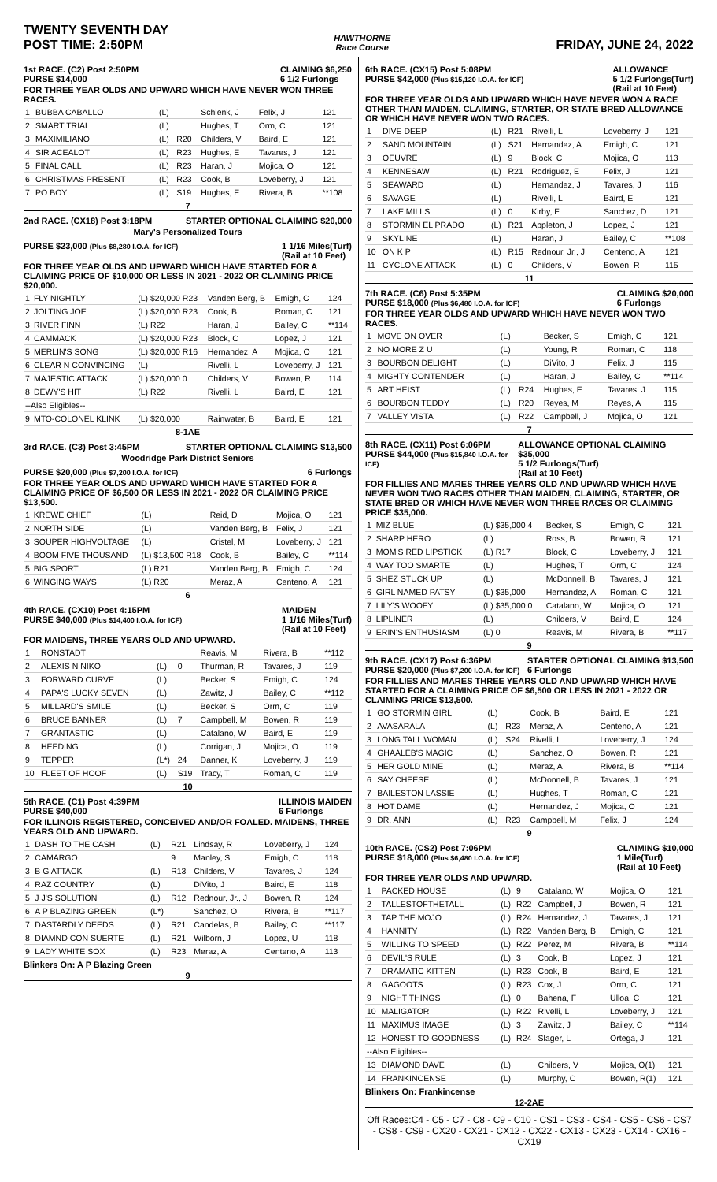TWENTY SEVENTH DAY
POST TIME: 2:50PM
HAWTHORNE
Race Course
FRIDAY, JUNE 24, 2022
1st RACE. (C2) Post 2:50PM
PURSE $14,000 CLAIMING $6,250
6 1/2 Furlongs
FOR THREE YEAR OLDS AND UPWARD WHICH HAVE NEVER WON THREE RACES.
| 1 | BUBBA CABALLO | (L) | | Schlenk, J | Felix, J | 121 |
| 2 | SMART TRIAL | (L) | | Hughes, T | Orm, C | 121 |
| 3 | MAXIMILIANO | (L) | R20 | Childers, V | Baird, E | 121 |
| 4 | SIR ACEALOT | (L) | R23 | Hughes, E | Tavares, J | 121 |
| 5 | FINAL CALL | (L) | R23 | Haran, J | Mojica, O | 121 |
| 6 | CHRISTMAS PRESENT | (L) | R23 | Cook, B | Loveberry, J | 121 |
| 7 | PO BOY | (L) | S19 | Hughes, E | Rivera, B | **108 |
7
2nd RACE. (CX18) Post 3:18PM STARTER OPTIONAL CLAIMING $20,000
Mary's Personalized Tours
PURSE $23,000 (Plus $8,280 I.O.A. for ICF) 1 1/16 Miles(Turf)
(Rail at 10 Feet)
FOR THREE YEAR OLDS AND UPWARD WHICH HAVE STARTED FOR A CLAIMING PRICE OF $10,000 OR LESS IN 2021 - 2022 OR CLAIMING PRICE $20,000.
| 1 | FLY NIGHTLY | (L) $20,000 R23 | Vanden Berg, B | Emigh, C | 124 |
| 2 | JOLTING JOE | (L) $20,000 R23 | Cook, B | Roman, C | 121 |
| 3 | RIVER FINN | (L) R22 | Haran, J | Bailey, C | **114 |
| 4 | CAMMACK | (L) $20,000 R23 | Block, C | Lopez, J | 121 |
| 5 | MERLIN'S SONG | (L) $20,000 R16 | Hernandez, A | Mojica, O | 121 |
| 6 | CLEAR N CONVINCING | (L) | Rivelli, L | Loveberry, J | 121 |
| 7 | MAJESTIC ATTACK | (L) $20,000 0 | Childers, V | Bowen, R | 114 |
| 8 | DEWY'S HIT | (L) R22 | Rivelli, L | Baird, E | 121 |
| --Also Eligibles-- | | | | | |
| 9 | MTO-COLONEL KLINK | (L) $20,000 | Rainwater, B | Baird, E | 121 |
8-1AE
3rd RACE. (C3) Post 3:45PM STARTER OPTIONAL CLAIMING $13,500
Woodridge Park District Seniors
PURSE $20,000 (Plus $7,200 I.O.A. for ICF) 6 Furlongs
FOR THREE YEAR OLDS AND UPWARD WHICH HAVE STARTED FOR A CLAIMING PRICE OF $6,500 OR LESS IN 2021 - 2022 OR CLAIMING PRICE $13,500.
| 1 | KREWE CHIEF | (L) | Reid, D | Mojica, O | 121 |
| 2 | NORTH SIDE | (L) | Vanden Berg, B | Felix, J | 121 |
| 3 | SOUPER HIGHVOLTAGE | (L) | Cristel, M | Loveberry, J | 121 |
| 4 | BOOM FIVE THOUSAND | (L) $13,500 R18 | Cook, B | Bailey, C | **114 |
| 5 | BIG SPORT | (L) R21 | Vanden Berg, B | Emigh, C | 124 |
| 6 | WINGING WAYS | (L) R20 | Meraz, A | Centeno, A | 121 |
6
4th RACE. (CX10) Post 4:15PM
PURSE $40,000 (Plus $14,400 I.O.A. for ICF) MAIDEN
1 1/16 Miles(Turf)
(Rail at 10 Feet)
FOR MAIDENS, THREE YEARS OLD AND UPWARD.
| 1 | RONSTADT | | | Reavis, M | Rivera, B | **112 |
| 2 | ALEXIS N NIKO | (L) | 0 | Thurman, R | Tavares, J | 119 |
| 3 | FORWARD CURVE | (L) | | Becker, S | Emigh, C | 124 |
| 4 | PAPA'S LUCKY SEVEN | (L) | | Zawitz, J | Bailey, C | **112 |
| 5 | MILLARD'S SMILE | (L) | | Becker, S | Orm, C | 119 |
| 6 | BRUCE BANNER | (L) | 7 | Campbell, M | Bowen, R | 119 |
| 7 | GRANTASTIC | (L) | | Catalano, W | Baird, E | 119 |
| 8 | HEEDING | (L) | | Corrigan, J | Mojica, O | 119 |
| 9 | TEPPER | (L*) | 24 | Danner, K | Loveberry, J | 119 |
| 10 | FLEET OF HOOF | (L) | S19 | Tracy, T | Roman, C | 119 |
10
5th RACE. (C1) Post 4:39PM
PURSE $40,000 ILLINOIS MAIDEN
6 Furlongs
FOR ILLINOIS REGISTERED, CONCEIVED AND/OR FOALED. MAIDENS, THREE YEARS OLD AND UPWARD.
| 1 | DASH TO THE CASH | (L) | R21 | Lindsay, R | Loveberry, J | 124 |
| 2 | CAMARGO | | 9 | Manley, S | Emigh, C | 118 |
| 3 | B G ATTACK | (L) | R13 | Childers, V | Tavares, J | 124 |
| 4 | RAZ COUNTRY | (L) | | DiVito, J | Baird, E | 118 |
| 5 | J J'S SOLUTION | (L) | R12 | Rednour, Jr., J | Bowen, R | 124 |
| 6 | A P BLAZING GREEN | (L*) | | Sanchez, O | Rivera, B | **117 |
| 7 | DASTARDLY DEEDS | (L) | R21 | Candelas, B | Bailey, C | **117 |
| 8 | DIAMND CON SUERTE | (L) | R21 | Wilborn, J | Lopez, U | 118 |
| 9 | LADY WHITE SOX | (L) | R23 | Meraz, A | Centeno, A | 113 |
Blinkers On: A P Blazing Green
9
6th RACE. (CX15) Post 5:08PM
PURSE $42,000 (Plus $15,120 I.O.A. for ICF) ALLOWANCE
5 1/2 Furlongs(Turf)
(Rail at 10 Feet)
FOR THREE YEAR OLDS AND UPWARD WHICH HAVE NEVER WON A RACE OTHER THAN MAIDEN, CLAIMING, STARTER, OR STATE BRED ALLOWANCE OR WHICH HAVE NEVER WON TWO RACES.
| 1 | DIVE DEEP | (L) | R21 | Rivelli, L | Loveberry, J | 121 |
| 2 | SAND MOUNTAIN | (L) | S21 | Hernandez, A | Emigh, C | 121 |
| 3 | OEUVRE | (L) | 9 | Block, C | Mojica, O | 113 |
| 4 | KENNESAW | (L) | R21 | Rodriguez, E | Felix, J | 121 |
| 5 | SEAWARD | (L) | | Hernandez, J | Tavares, J | 116 |
| 6 | SAVAGE | (L) | | Rivelli, L | Baird, E | 121 |
| 7 | LAKE MILLS | (L) | 0 | Kirby, F | Sanchez, D | 121 |
| 8 | STORMIN EL PRADO | (L) | R21 | Appleton, J | Lopez, J | 121 |
| 9 | SKYLINE | (L) | | Haran, J | Bailey, C | **108 |
| 10 | ON K P | (L) | R15 | Rednour, Jr., J | Centeno, A | 121 |
| 11 | CYCLONE ATTACK | (L) | 0 | Childers, V | Bowen, R | 115 |
11
7th RACE. (C6) Post 5:35PM
PURSE $18,000 (Plus $6,480 I.O.A. for ICF) CLAIMING $20,000
6 Furlongs
FOR THREE YEAR OLDS AND UPWARD WHICH HAVE NEVER WON TWO RACES.
| 1 | MOVE ON OVER | (L) | | Becker, S | Emigh, C | 121 |
| 2 | NO MORE Z U | (L) | | Young, R | Roman, C | 118 |
| 3 | BOURBON DELIGHT | (L) | | DiVito, J | Felix, J | 115 |
| 4 | MIGHTY CONTENDER | (L) | | Haran, J | Bailey, C | **114 |
| 5 | ART HEIST | (L) | R24 | Hughes, E | Tavares, J | 115 |
| 6 | BOURBON TEDDY | (L) | R20 | Reyes, M | Reyes, A | 115 |
| 7 | VALLEY VISTA | (L) | R22 | Campbell, J | Mojica, O | 121 |
7
8th RACE. (CX11) Post 6:06PM
PURSE $44,000 (Plus $15,840 I.O.A. for ICF) ALLOWANCE OPTIONAL CLAIMING $35,000
5 1/2 Furlongs(Turf)
(Rail at 10 Feet)
FOR FILLIES AND MARES THREE YEARS OLD AND UPWARD WHICH HAVE NEVER WON TWO RACES OTHER THAN MAIDEN, CLAIMING, STARTER, OR STATE BRED OR WHICH HAVE NEVER WON THREE RACES OR CLAIMING PRICE $35,000.
| 1 | MIZ BLUE | (L) $35,000 4 | Becker, S | Emigh, C | 121 |
| 2 | SHARP HERO | (L) | Ross, B | Bowen, R | 121 |
| 3 | MOM'S RED LIPSTICK | (L) R17 | Block, C | Loveberry, J | 121 |
| 4 | WAY TOO SMARTE | (L) | Hughes, T | Orm, C | 124 |
| 5 | SHEZ STUCK UP | (L) | McDonnell, B | Tavares, J | 121 |
| 6 | GIRL NAMED PATSY | (L) $35,000 | Hernandez, A | Roman, C | 121 |
| 7 | LILY'S WOOFY | (L) $35,000 0 | Catalano, W | Mojica, O | 121 |
| 8 | LIPLINER | (L) | Childers, V | Baird, E | 124 |
| 9 | ERIN'S ENTHUSIASM | (L) 0 | Reavis, M | Rivera, B | **117 |
9
9th RACE. (CX17) Post 6:36PM
PURSE $20,000 (Plus $7,200 I.O.A. for ICF) STARTER OPTIONAL CLAIMING $13,500
6 Furlongs
FOR FILLIES AND MARES THREE YEARS OLD AND UPWARD WHICH HAVE STARTED FOR A CLAIMING PRICE OF $6,500 OR LESS IN 2021 - 2022 OR CLAIMING PRICE $13,500.
| 1 | GO STORMIN GIRL | (L) | | Cook, B | Baird, E | 121 |
| 2 | AVASARALA | (L) | R23 | Meraz, A | Centeno, A | 121 |
| 3 | LONG TALL WOMAN | (L) | S24 | Rivelli, L | Loveberry, J | 124 |
| 4 | GHAALEB'S MAGIC | (L) | | Sanchez, O | Bowen, R | 121 |
| 5 | HER GOLD MINE | (L) | | Meraz, A | Rivera, B | **114 |
| 6 | SAY CHEESE | (L) | | McDonnell, B | Tavares, J | 121 |
| 7 | BAILESTON LASSIE | (L) | | Hughes, T | Roman, C | 121 |
| 8 | HOT DAME | (L) | | Hernandez, J | Mojica, O | 121 |
| 9 | DR. ANN | (L) | R23 | Campbell, M | Felix, J | 124 |
9
10th RACE. (CS2) Post 7:06PM
PURSE $18,000 (Plus $6,480 I.O.A. for ICF) CLAIMING $10,000
1 Mile(Turf)
(Rail at 10 Feet)
FOR THREE YEAR OLDS AND UPWARD.
| 1 | PACKED HOUSE | (L) | 9 | Catalano, W | Mojica, O | 121 |
| 2 | TALLESTOFTHETALL | (L) | R22 | Campbell, J | Bowen, R | 121 |
| 3 | TAP THE MOJO | (L) | R24 | Hernandez, J | Tavares, J | 121 |
| 4 | HANNITY | (L) | R22 | Vanden Berg, B | Emigh, C | 121 |
| 5 | WILLING TO SPEED | (L) | R22 | Perez, M | Rivera, B | **114 |
| 6 | DEVIL'S RULE | (L) | 3 | Cook, B | Lopez, J | 121 |
| 7 | DRAMATIC KITTEN | (L) | R23 | Cook, B | Baird, E | 121 |
| 8 | GAGOOTS | (L) | R23 | Cox, J | Orm, C | 121 |
| 9 | NIGHT THINGS | (L) | 0 | Bahena, F | Ulloa, C | 121 |
| 10 | MALIGATOR | (L) | R22 | Rivelli, L | Loveberry, J | 121 |
| 11 | MAXIMUS IMAGE | (L) | 3 | Zawitz, J | Bailey, C | **114 |
| 12 | HONEST TO GOODNESS | (L) | R24 | Slager, L | Ortega, J | 121 |
| --Also Eligibles-- | | | | | | |
| 13 | DIAMOND DAVE | (L) | | Childers, V | Mojica, O(1) | 121 |
| 14 | FRANKINCENSE | (L) | | Murphy, C | Bowen, R(1) | 121 |
Blinkers On: Frankincense
12-2AE
Off Races:C4 - C5 - C7 - C8 - C9 - C10 - CS1 - CS3 - CS4 - CS5 - CS6 - CS7 - CS8 - CS9 - CX20 - CX21 - CX12 - CX22 - CX13 - CX23 - CX14 - CX16 - CX19